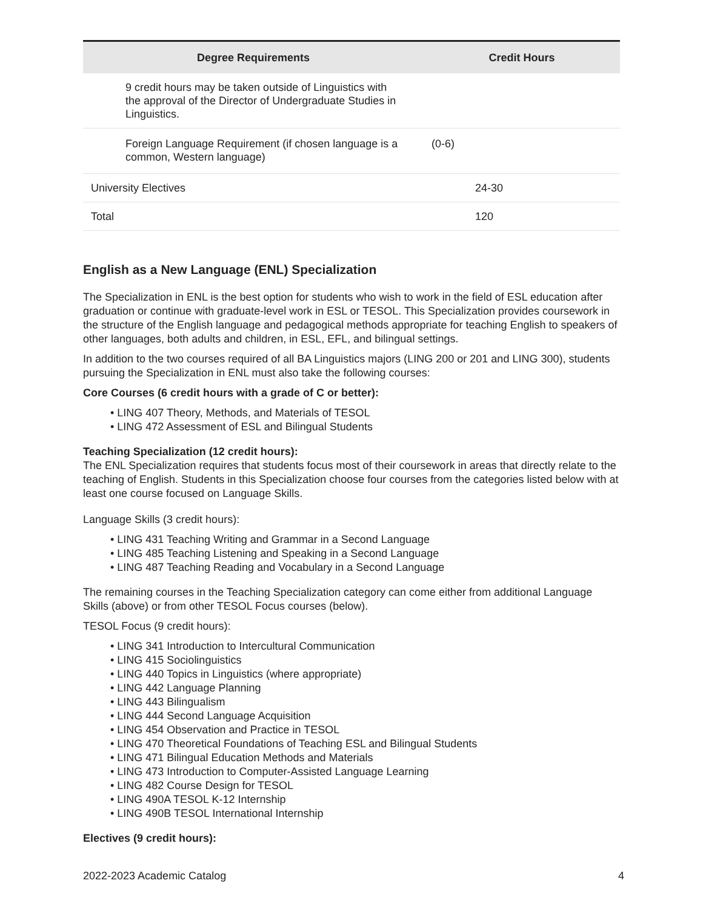| Degree Requirements | Credit Hours |
| --- | --- |
| 9 credit hours may be taken outside of Linguistics with the approval of the Director of Undergraduate Studies in Linguistics. | |
| Foreign Language Requirement (if chosen language is a common, Western language) | (0-6) |
| University Electives | 24-30 |
| Total | 120 |
English as a New Language (ENL) Specialization
The Specialization in ENL is the best option for students who wish to work in the field of ESL education after graduation or continue with graduate-level work in ESL or TESOL. This Specialization provides coursework in the structure of the English language and pedagogical methods appropriate for teaching English to speakers of other languages, both adults and children, in ESL, EFL, and bilingual settings.
In addition to the two courses required of all BA Linguistics majors (LING 200 or 201 and LING 300), students pursuing the Specialization in ENL must also take the following courses:
Core Courses (6 credit hours with a grade of C or better):
• LING 407 Theory, Methods, and Materials of TESOL
• LING 472 Assessment of ESL and Bilingual Students
Teaching Specialization (12 credit hours):
The ENL Specialization requires that students focus most of their coursework in areas that directly relate to the teaching of English. Students in this Specialization choose four courses from the categories listed below with at least one course focused on Language Skills.
Language Skills (3 credit hours):
• LING 431 Teaching Writing and Grammar in a Second Language
• LING 485 Teaching Listening and Speaking in a Second Language
• LING 487 Teaching Reading and Vocabulary in a Second Language
The remaining courses in the Teaching Specialization category can come either from additional Language Skills (above) or from other TESOL Focus courses (below).
TESOL Focus (9 credit hours):
• LING 341 Introduction to Intercultural Communication
• LING 415 Sociolinguistics
• LING 440 Topics in Linguistics (where appropriate)
• LING 442 Language Planning
• LING 443 Bilingualism
• LING 444 Second Language Acquisition
• LING 454 Observation and Practice in TESOL
• LING 470 Theoretical Foundations of Teaching ESL and Bilingual Students
• LING 471 Bilingual Education Methods and Materials
• LING 473 Introduction to Computer-Assisted Language Learning
• LING 482 Course Design for TESOL
• LING 490A TESOL K-12 Internship
• LING 490B TESOL International Internship
Electives (9 credit hours):
2022-2023 Academic Catalog 4